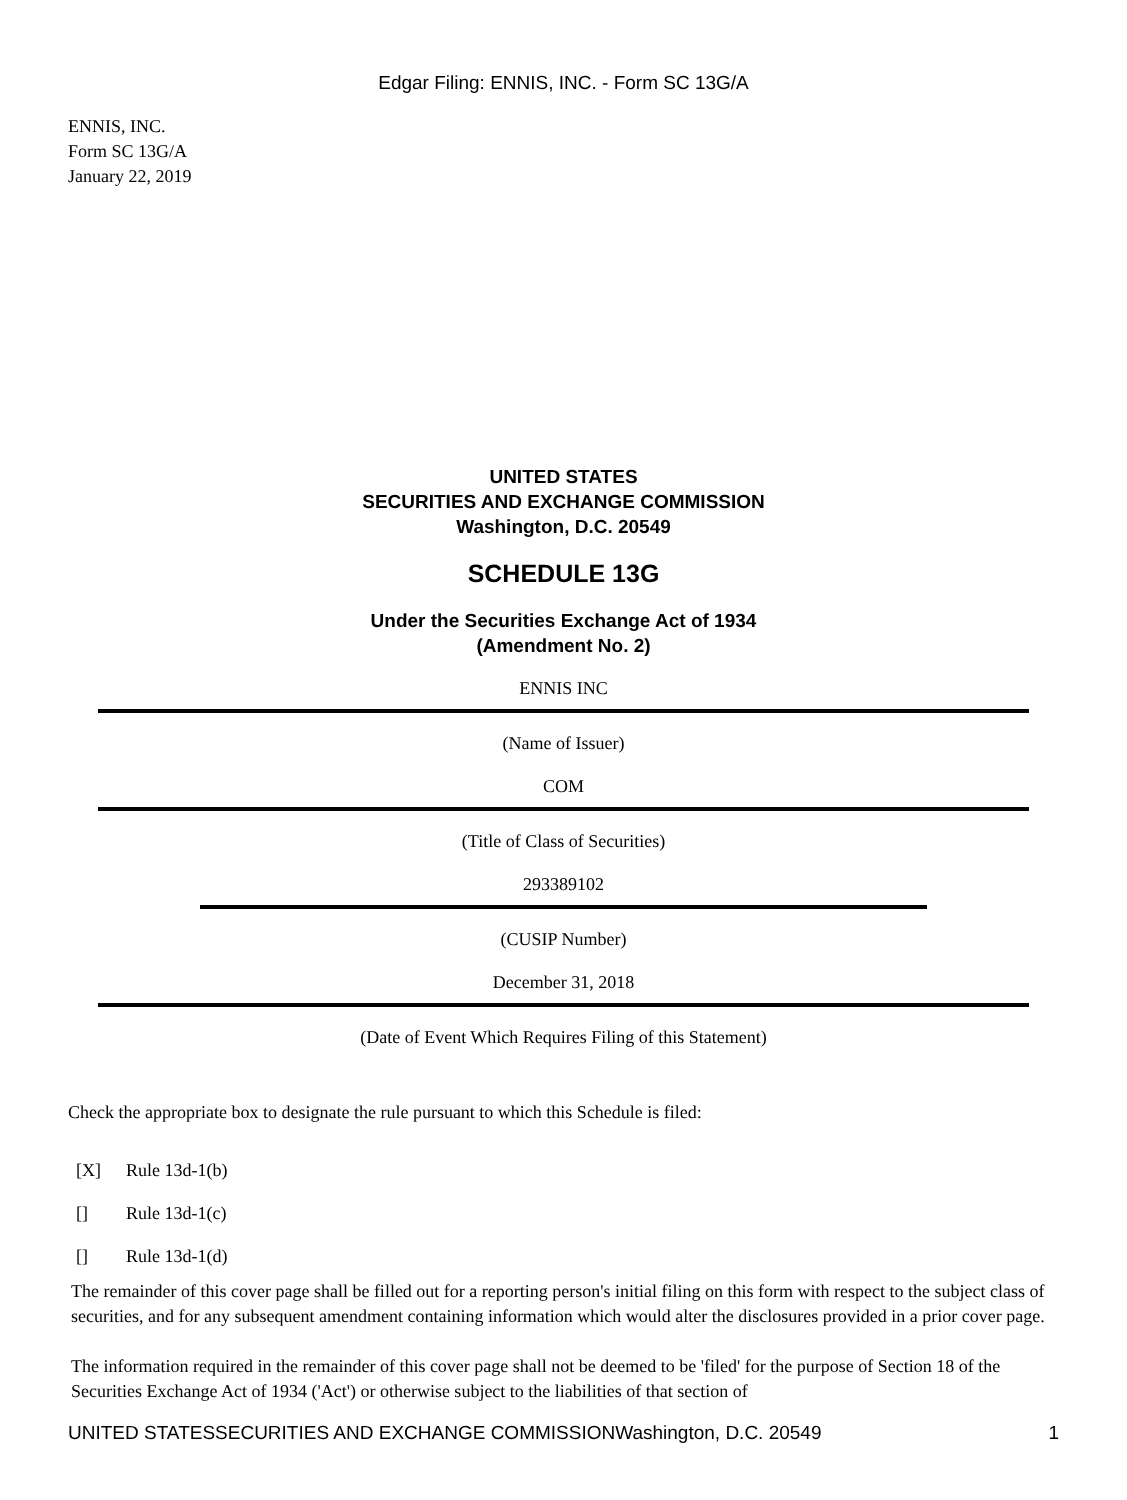Edgar Filing: ENNIS, INC. - Form SC 13G/A
ENNIS, INC.
Form SC 13G/A
January 22, 2019
UNITED STATES
SECURITIES AND EXCHANGE COMMISSION
Washington, D.C. 20549
SCHEDULE 13G
Under the Securities Exchange Act of 1934
(Amendment No. 2)
ENNIS INC
(Name of Issuer)
COM
(Title of Class of Securities)
293389102
(CUSIP Number)
December 31, 2018
(Date of Event Which Requires Filing of this Statement)
Check the appropriate box to designate the rule pursuant to which this Schedule is filed:
[X] Rule 13d-1(b)
[] Rule 13d-1(c)
[] Rule 13d-1(d)
The remainder of this cover page shall be filled out for a reporting person's initial filing on this form with respect to the subject class of securities, and for any subsequent amendment containing information which would alter the disclosures provided in a prior cover page.
The information required in the remainder of this cover page shall not be deemed to be 'filed' for the purpose of Section 18 of the Securities Exchange Act of 1934 ('Act') or otherwise subject to the liabilities of that section of
UNITED STATESSECURITIES AND EXCHANGE COMMISSIONWashington, D.C. 20549 1